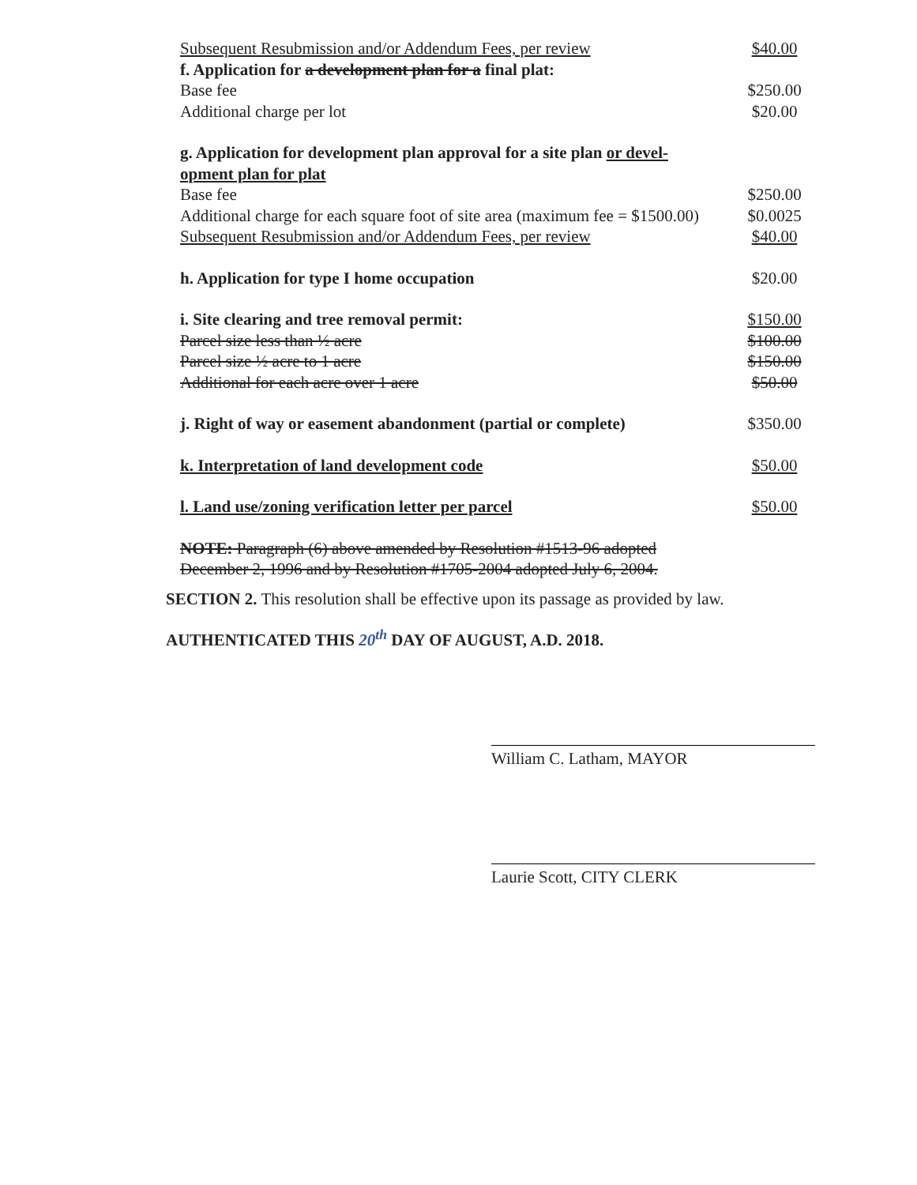| Subsequent Resubmission and/or Addendum Fees, per review | $40.00 |
| f. Application for a development plan for a final plat: | |
| Base fee | $250.00 |
| Additional charge per lot | $20.00 |
| g. Application for development plan approval for a site plan or devel-opment plan for plat | |
| Base fee | $250.00 |
| Additional charge for each square foot of site area (maximum fee = $1500.00) | $0.0025 |
| Subsequent Resubmission and/or Addendum Fees, per review | $40.00 |
| h. Application for type I home occupation | $20.00 |
| i. Site clearing and tree removal permit: | $150.00 |
| Parcel size less than ½ acre | $100.00 |
| Parcel size ½ acre to 1 acre | $150.00 |
| Additional for each acre over 1 acre | $50.00 |
| j. Right of way or easement abandonment (partial or complete) | $350.00 |
| k. Interpretation of land development code | $50.00 |
| l. Land use/zoning verification letter per parcel | $50.00 |
| NOTE: Paragraph (6) above amended by Resolution #1513-96 adopted December 2, 1996 and by Resolution #1705-2004 adopted July 6, 2004. | |
SECTION 2. This resolution shall be effective upon its passage as provided by law.
AUTHENTICATED THIS 20<sup>th</sup> DAY OF AUGUST, A.D. 2018.
William C. Latham, MAYOR
Laurie Scott, CITY CLERK